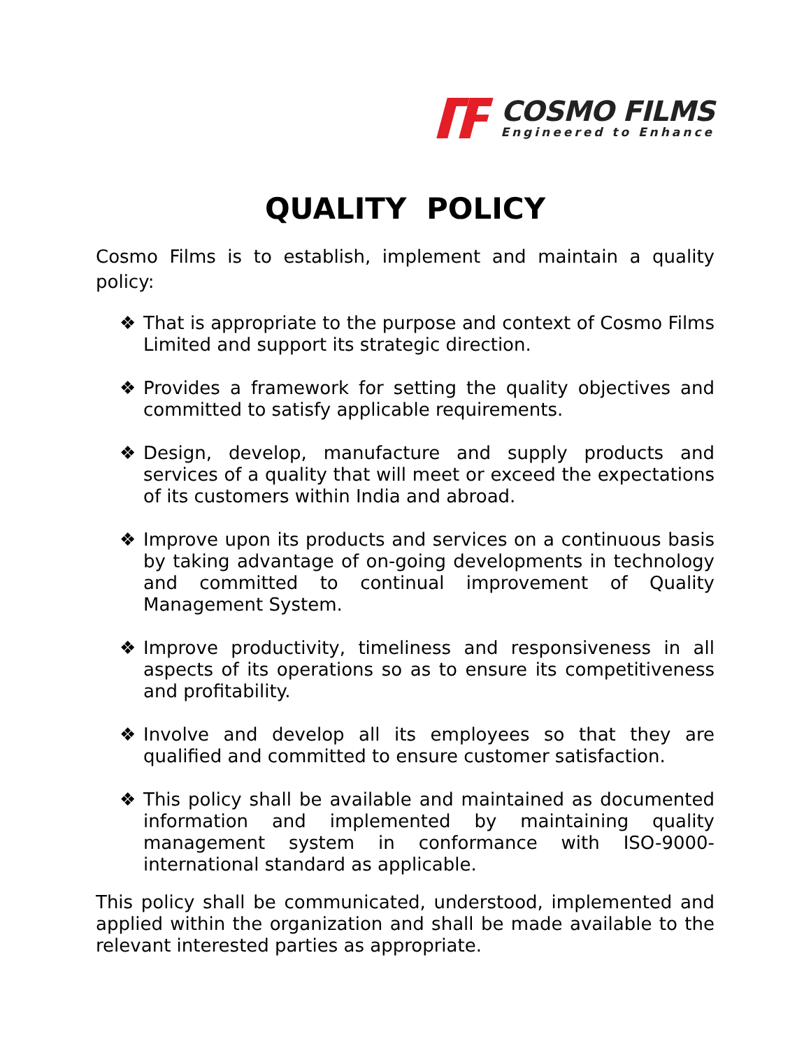COSMO FILMS
Engineered to Enhance
QUALITY POLICY
Cosmo Films is to establish, implement and maintain a quality policy:
❖ That is appropriate to the purpose and context of Cosmo Films Limited and support its strategic direction.
❖ Provides a framework for setting the quality objectives and committed to satisfy applicable requirements.
❖ Design, develop, manufacture and supply products and services of a quality that will meet or exceed the expectations of its customers within India and abroad.
❖ Improve upon its products and services on a continuous basis by taking advantage of on-going developments in technology and committed to continual improvement of Quality Management System.
❖ Improve productivity, timeliness and responsiveness in all aspects of its operations so as to ensure its competitiveness and profitability.
❖ Involve and develop all its employees so that they are qualified and committed to ensure customer satisfaction.
❖ This policy shall be available and maintained as documented information and implemented by maintaining quality management system in conformance with ISO-9000-international standard as applicable.
This policy shall be communicated, understood, implemented and applied within the organization and shall be made available to the relevant interested parties as appropriate.